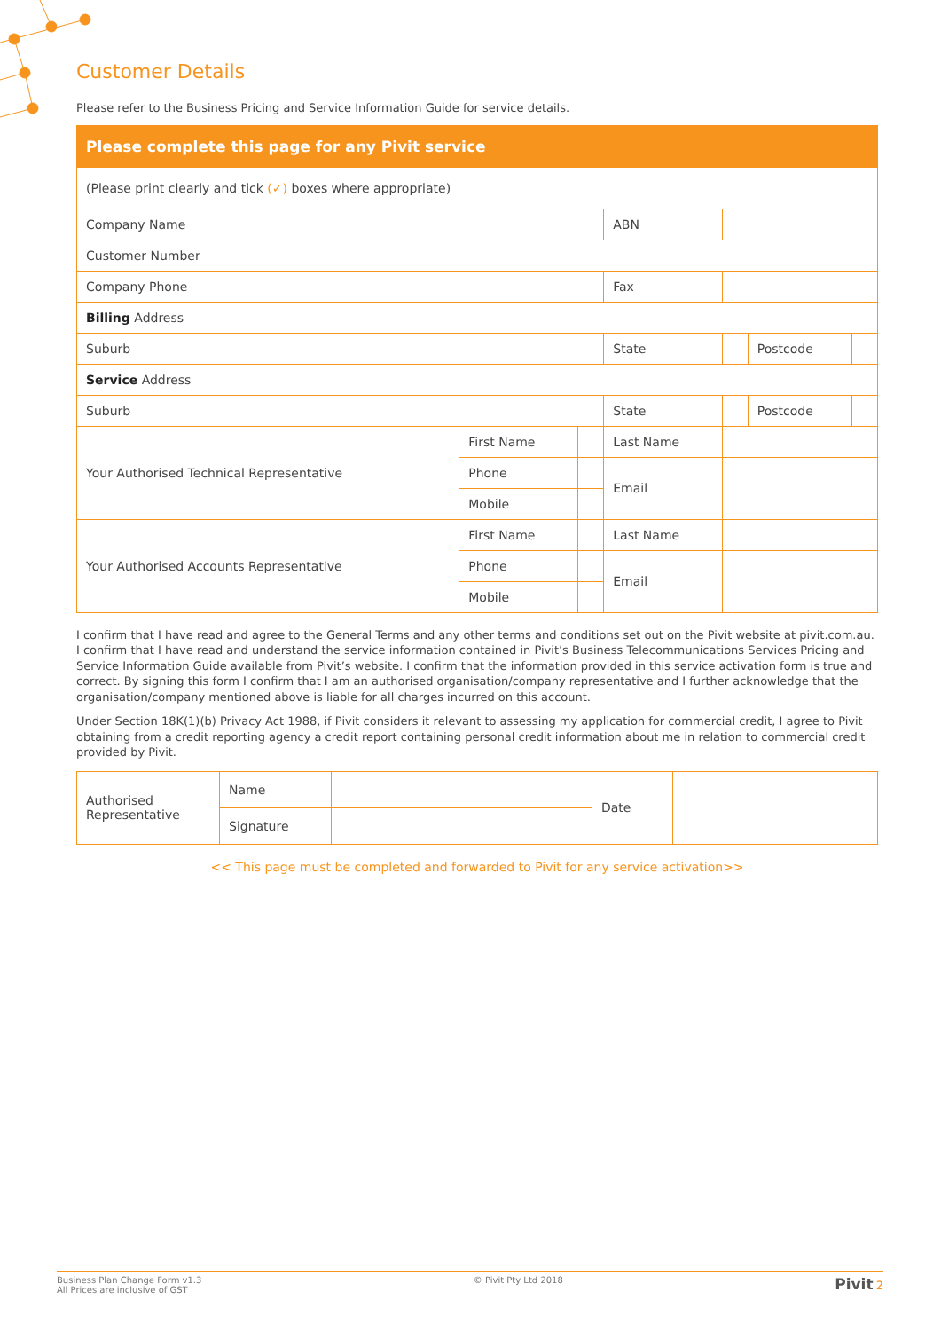Customer Details
Please refer to the Business Pricing and Service Information Guide for service details.
| Please complete this page for any Pivit service | | | | | | |
| (Please print clearly and tick (✓) boxes where appropriate) | | | | | | |
| Company Name | | | ABN | | | |
| Customer Number | | | | | | |
| Company Phone | | | Fax | | | |
| Billing Address | | | | | | |
| Suburb | | | State | | Postcode | |
| Service Address | | | | | | |
| Suburb | | | State | | Postcode | |
| Your Authorised Technical Representative | First Name | | Last Name | | | |
| | Phone | | Email | | | |
| | Mobile | | | | | |
| Your Authorised Accounts Representative | First Name | | Last Name | | | |
| | Phone | | Email | | | |
| | Mobile | | | | | |
I confirm that I have read and agree to the General Terms and any other terms and conditions set out on the Pivit website at pivit.com.au. I confirm that I have read and understand the service information contained in Pivit’s Business Telecommunications Services Pricing and Service Information Guide available from Pivit’s website. I confirm that the information provided in this service activation form is true and correct. By signing this form I confirm that I am an authorised organisation/company representative and I further acknowledge that the organisation/company mentioned above is liable for all charges incurred on this account.
Under Section 18K(1)(b) Privacy Act 1988, if Pivit considers it relevant to assessing my application for commercial credit, I agree to Pivit obtaining from a credit reporting agency a credit report containing personal credit information about me in relation to commercial credit provided by Pivit.
| Authorised Representative | Name | | Date | |
| | Signature | | | |
<< This page must be completed and forwarded to Pivit for any service activation>>
Business Plan Change Form v1.3
All Prices are inclusive of GST
© Pivit Pty Ltd 2018
Pivit 2